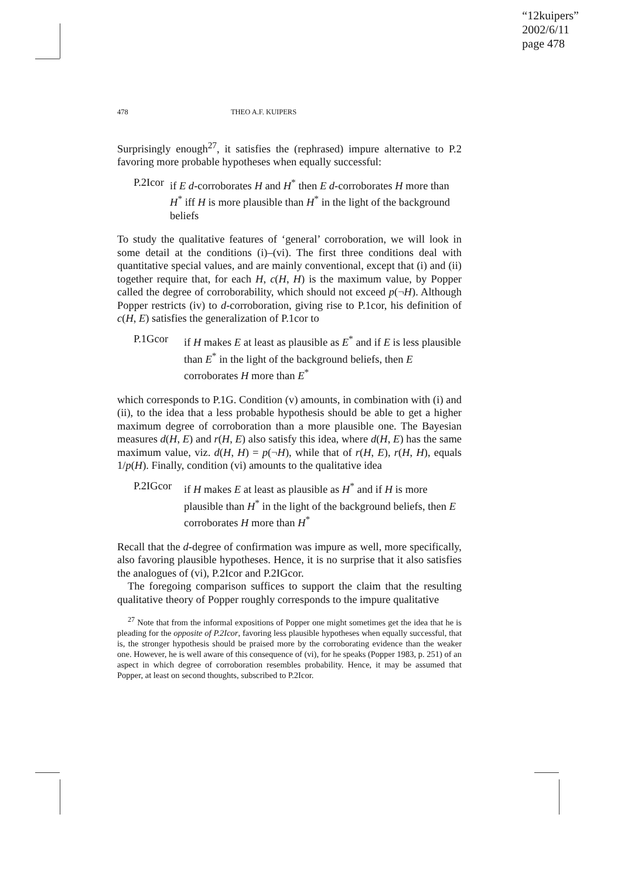“12kuipers”
2002/6/11
page 478
478 THEO A.F. KUIPERS
Surprisingly enough<sup>27</sup>, it satisfies the (rephrased) impure alternative to P.2 favoring more probable hypotheses when equally successful:
P.2Icor
if E d-corroborates H and H<sup>*</sup> then E d-corroborates H more than H<sup>*</sup> iff H is more plausible than H<sup>*</sup> in the light of the background beliefs
To study the qualitative features of ‘general’ corroboration, we will look in some detail at the conditions (i)–(vi). The first three conditions deal with quantitative special values, and are mainly conventional, except that (i) and (ii) together require that, for each H, c(H, H) is the maximum value, by Popper called the degree of corroborability, which should not exceed p(¬H). Although Popper restricts (iv) to d-corroboration, giving rise to P.1cor, his definition of c(H, E) satisfies the generalization of P.1cor to
P.1Gcor if H makes E at least as plausible as E<sup>*</sup> and if E is less plausible than E<sup>*</sup> in the light of the background beliefs, then E corroborates H more than E<sup>*</sup>
which corresponds to P.1G. Condition (v) amounts, in combination with (i) and (ii), to the idea that a less probable hypothesis should be able to get a higher maximum degree of corroboration than a more plausible one. The Bayesian measures d(H, E) and r(H, E) also satisfy this idea, where d(H, E) has the same maximum value, viz. d(H, H) = p(¬H), while that of r(H, E), r(H, H), equals 1/p(H). Finally, condition (vi) amounts to the qualitative idea
P.2IGcor
if H makes E at least as plausible as H<sup>*</sup> and if H is more plausible than H<sup>*</sup> in the light of the background beliefs, then E corroborates H more than H<sup>*</sup>
Recall that the d-degree of confirmation was impure as well, more specifically, also favoring plausible hypotheses. Hence, it is no surprise that it also satisfies the analogues of (vi), P.2Icor and P.2IGcor.
The foregoing comparison suffices to support the claim that the resulting qualitative theory of Popper roughly corresponds to the impure qualitative
<sup>27</sup> Note that from the informal expositions of Popper one might sometimes get the idea that he is pleading for the opposite of P.2Icor, favoring less plausible hypotheses when equally successful, that is, the stronger hypothesis should be praised more by the corroborating evidence than the weaker one. However, he is well aware of this consequence of (vi), for he speaks (Popper 1983, p. 251) of an aspect in which degree of corroboration resembles probability. Hence, it may be assumed that Popper, at least on second thoughts, subscribed to P.2Icor.